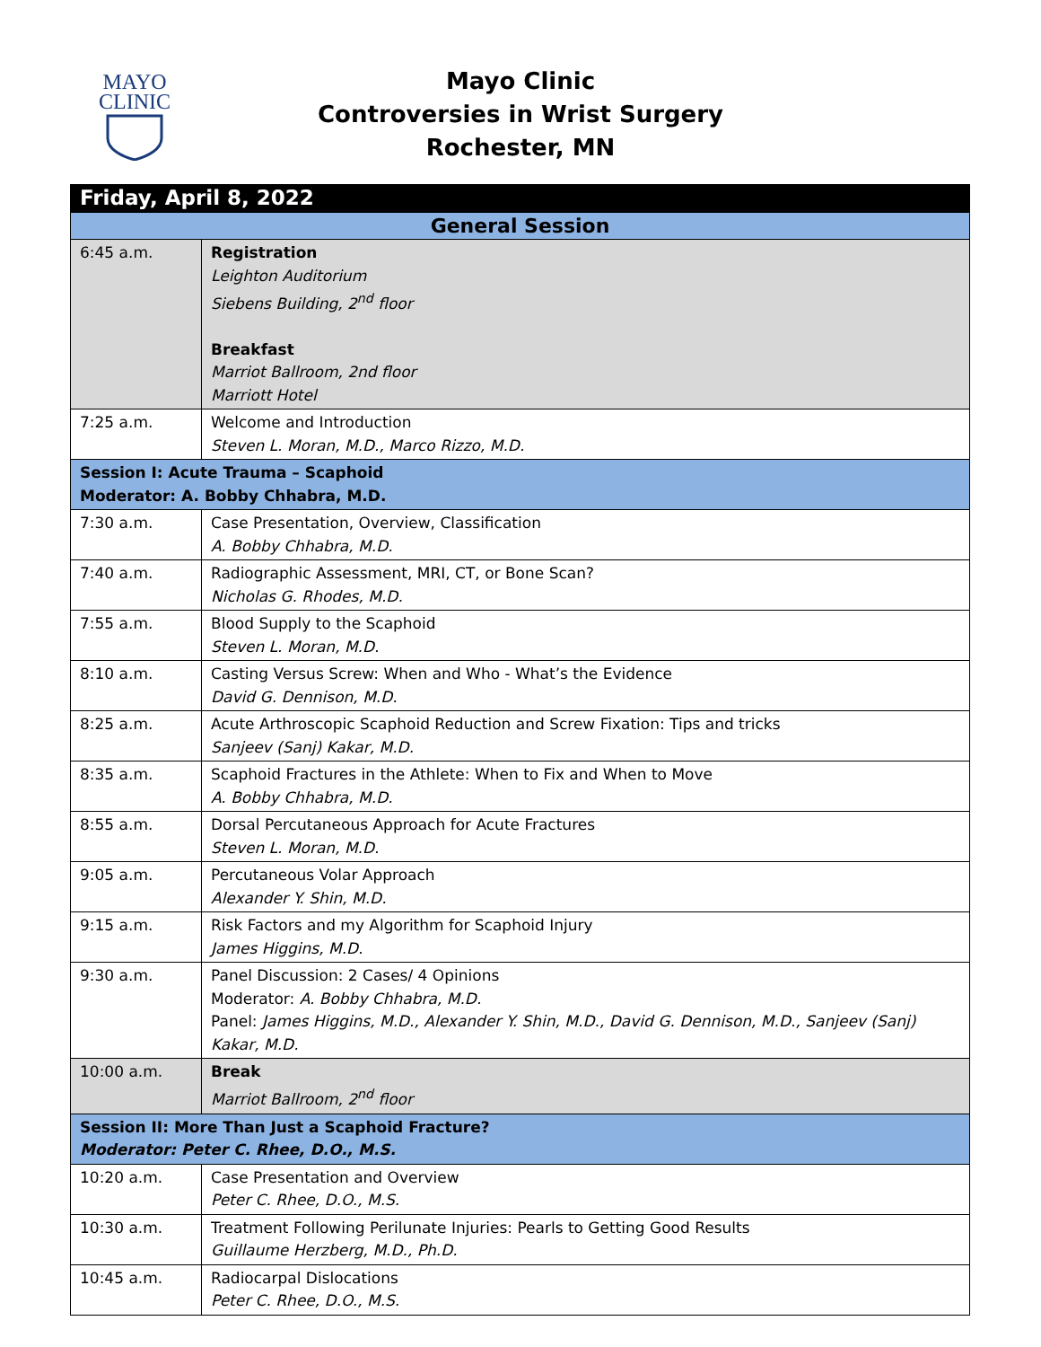MAYO
CLINIC
Mayo Clinic
Controversies in Wrist Surgery
Rochester, MN
| Friday, April 8, 2022 | |
| General Session | |
| 6:45 a.m. | Registration Leighton Auditorium Siebens Building, 2<sup>nd</sup> floor Breakfast Marriot Ballroom, 2nd floor Marriott Hotel |
| 7:25 a.m. | Welcome and Introduction Steven L. Moran, M.D., Marco Rizzo, M.D. |
| Session I: Acute Trauma – Scaphoid Moderator: A. Bobby Chhabra, M.D. | |
| 7:30 a.m. | Case Presentation, Overview, Classification A. Bobby Chhabra, M.D. |
| 7:40 a.m. | Radiographic Assessment, MRI, CT, or Bone Scan? Nicholas G. Rhodes, M.D. |
| 7:55 a.m. | Blood Supply to the Scaphoid Steven L. Moran, M.D. |
| 8:10 a.m. | Casting Versus Screw: When and Who - What’s the Evidence David G. Dennison, M.D. |
| 8:25 a.m. | Acute Arthroscopic Scaphoid Reduction and Screw Fixation: Tips and tricks Sanjeev (Sanj) Kakar, M.D. |
| 8:35 a.m. | Scaphoid Fractures in the Athlete: When to Fix and When to Move A. Bobby Chhabra, M.D. |
| 8:55 a.m. | Dorsal Percutaneous Approach for Acute Fractures Steven L. Moran, M.D. |
| 9:05 a.m. | Percutaneous Volar Approach Alexander Y. Shin, M.D. |
| 9:15 a.m. | Risk Factors and my Algorithm for Scaphoid Injury James Higgins, M.D. |
| 9:30 a.m. | Panel Discussion: 2 Cases/ 4 Opinions Moderator: A. Bobby Chhabra, M.D. Panel: James Higgins, M.D., Alexander Y. Shin, M.D., David G. Dennison, M.D., Sanjeev (Sanj) Kakar, M.D. |
| 10:00 a.m. | Break Marriot Ballroom, 2<sup>nd</sup> floor |
| Session II: More Than Just a Scaphoid Fracture? Moderator: Peter C. Rhee, D.O., M.S. | |
| 10:20 a.m. | Case Presentation and Overview Peter C. Rhee, D.O., M.S. |
| 10:30 a.m. | Treatment Following Perilunate Injuries: Pearls to Getting Good Results Guillaume Herzberg, M.D., Ph.D. |
| 10:45 a.m. | Radiocarpal Dislocations Peter C. Rhee, D.O., M.S. |